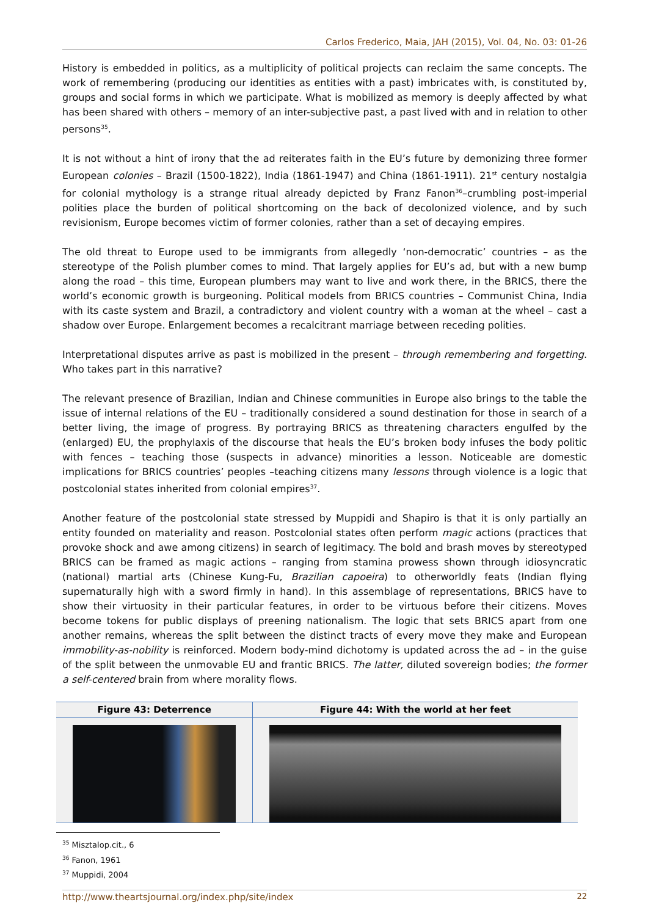Carlos Frederico, Maia, JAH (2015), Vol. 04, No. 03: 01-26
History is embedded in politics, as a multiplicity of political projects can reclaim the same concepts. The work of remembering (producing our identities as entities with a past) imbricates with, is constituted by, groups and social forms in which we participate. What is mobilized as memory is deeply affected by what has been shared with others – memory of an inter-subjective past, a past lived with and in relation to other persons<sup>35</sup>.
It is not without a hint of irony that the ad reiterates faith in the EU’s future by demonizing three former European colonies – Brazil (1500-1822), India (1861-1947) and China (1861-1911). 21<sup>st</sup> century nostalgia for colonial mythology is a strange ritual already depicted by Franz Fanon<sup>36</sup>–crumbling post-imperial polities place the burden of political shortcoming on the back of decolonized violence, and by such revisionism, Europe becomes victim of former colonies, rather than a set of decaying empires.
The old threat to Europe used to be immigrants from allegedly ‘non-democratic’ countries – as the stereotype of the Polish plumber comes to mind. That largely applies for EU’s ad, but with a new bump along the road – this time, European plumbers may want to live and work there, in the BRICS, there the world’s economic growth is burgeoning. Political models from BRICS countries – Communist China, India with its caste system and Brazil, a contradictory and violent country with a woman at the wheel – cast a shadow over Europe. Enlargement becomes a recalcitrant marriage between receding polities.
Interpretational disputes arrive as past is mobilized in the present – through remembering and forgetting. Who takes part in this narrative?
The relevant presence of Brazilian, Indian and Chinese communities in Europe also brings to the table the issue of internal relations of the EU – traditionally considered a sound destination for those in search of a better living, the image of progress. By portraying BRICS as threatening characters engulfed by the (enlarged) EU, the prophylaxis of the discourse that heals the EU’s broken body infuses the body politic with fences – teaching those (suspects in advance) minorities a lesson. Noticeable are domestic implications for BRICS countries’ peoples –teaching citizens many lessons through violence is a logic that postcolonial states inherited from colonial empires<sup>37</sup>.
Another feature of the postcolonial state stressed by Muppidi and Shapiro is that it is only partially an entity founded on materiality and reason. Postcolonial states often perform magic actions (practices that provoke shock and awe among citizens) in search of legitimacy. The bold and brash moves by stereotyped BRICS can be framed as magic actions – ranging from stamina prowess shown through idiosyncratic (national) martial arts (Chinese Kung-Fu, Brazilian capoeira) to otherworldly feats (Indian flying supernaturally high with a sword firmly in hand). In this assemblage of representations, BRICS have to show their virtuosity in their particular features, in order to be virtuous before their citizens. Moves become tokens for public displays of preening nationalism. The logic that sets BRICS apart from one another remains, whereas the split between the distinct tracts of every move they make and European immobility-as-nobility is reinforced. Modern body-mind dichotomy is updated across the ad – in the guise of the split between the unmovable EU and frantic BRICS. The latter, diluted sovereign bodies; the former a self-centered brain from where morality flows.
| Figure 43: Deterrence | Figure 44: With the world at her feet |
| --- | --- |
<sup>35</sup> Misztalop.cit., 6
<sup>36</sup> Fanon, 1961
<sup>37</sup> Muppidi, 2004
http://www.theartsjournal.org/index.php/site/index 22